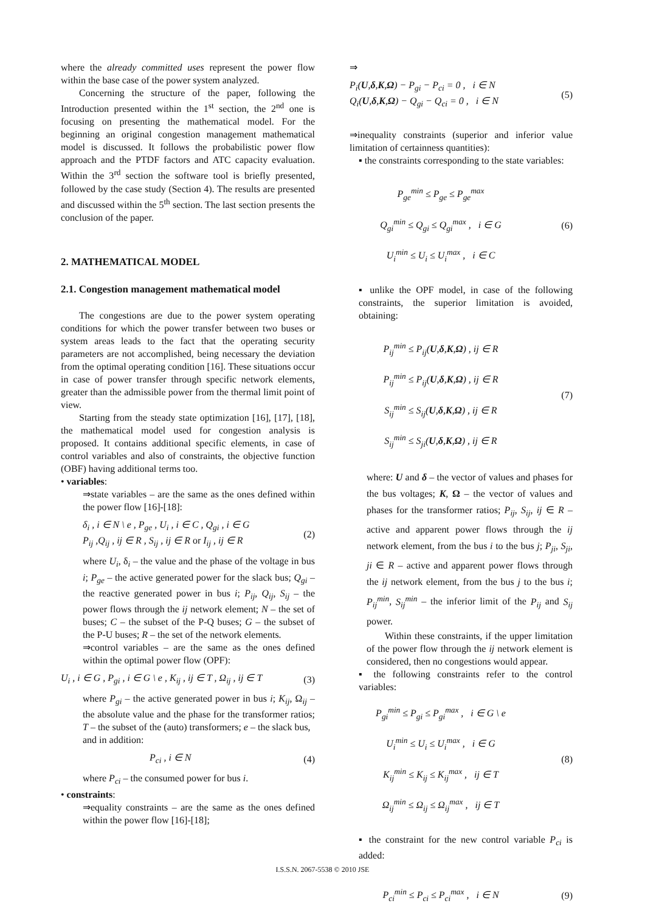where the already committed uses represent the power flow within the base case of the power system analyzed.
Concerning the structure of the paper, following the Introduction presented within the 1<sup>st</sup> section, the 2<sup>nd</sup> one is focusing on presenting the mathematical model. For the beginning an original congestion management mathematical model is discussed. It follows the probabilistic power flow approach and the PTDF factors and ATC capacity evaluation. Within the 3<sup>rd</sup> section the software tool is briefly presented, followed by the case study (Section 4). The results are presented and discussed within the 5<sup>th</sup> section. The last section presents the conclusion of the paper.
2. MATHEMATICAL MODEL
2.1. Congestion management mathematical model
The congestions are due to the power system operating conditions for which the power transfer between two buses or system areas leads to the fact that the operating security parameters are not accomplished, being necessary the deviation from the optimal operating condition [16]. These situations occur in case of power transfer through specific network elements, greater than the admissible power from the thermal limit point of view.
Starting from the steady state optimization [16], [17], [18], the mathematical model used for congestion analysis is proposed. It contains additional specific elements, in case of control variables and also of constraints, the objective function (OBF) having additional terms too.
• variables:
⇒state variables – are the same as the ones defined within the power flow [16]-[18]:
δ<sub>i</sub> , i ∈ N \ e , P<sub>ge</sub> , U<sub>i</sub> , i ∈ C , Q<sub>gi</sub> , i ∈ G
P<sub>ij</sub> ,Q<sub>ij</sub> , ij ∈ R , S<sub>ij</sub> , ij ∈ R or I<sub>ij</sub> , ij ∈ R
(2)
where U<sub>i</sub>, δ<sub>i</sub> – the value and the phase of the voltage in bus i; P<sub>ge</sub> – the active generated power for the slack bus; Q<sub>gi</sub> – the reactive generated power in bus i; P<sub>ij</sub>, Q<sub>ij</sub>, S<sub>ij</sub> – the power flows through the ij network element; N – the set of buses; C – the subset of the P-Q buses; G – the subset of the P-U buses; R – the set of the network elements.
⇒control variables – are the same as the ones defined within the optimal power flow (OPF):
U<sub>i</sub> , i ∈ G , P<sub>gi</sub> , i ∈ G \ e , K<sub>ij</sub> , ij ∈ T , Ω<sub>ij</sub> , ij ∈ T
(3)
where P<sub>gi</sub> – the active generated power in bus i; K<sub>ij</sub>, Ω<sub>ij</sub> – the absolute value and the phase for the transformer ratios; T – the subset of the (auto) transformers; e – the slack bus,
and in addition:
P<sub>ci</sub> , i ∈ N (4)
where P<sub>ci</sub> – the consumed power for bus i.
• constraints:
⇒equality constraints – are the same as the ones defined within the power flow [16]-[18];
⇒
P<sub>i</sub>(U,δ,K,Ω) − P<sub>gi</sub> − P<sub>ci</sub> = 0 , i ∈ N
Q<sub>i</sub>(U,δ,K,Ω) − Q<sub>gi</sub> − Q<sub>ci</sub> = 0 , i ∈ N
(5)
⇒inequality constraints (superior and inferior value limitation of certainness quantities):
▪ the constraints corresponding to the state variables:
P<sub>ge</sub><sup>min</sup> ≤ P<sub>ge</sub> ≤ P<sub>ge</sub><sup>max</sup>
Q<sub>gi</sub><sup>min</sup> ≤ Q<sub>gi</sub> ≤ Q<sub>gi</sub><sup>max</sup> , i ∈ G
U<sub>i</sub><sup>min</sup> ≤ U<sub>i</sub> ≤ U<sub>i</sub><sup>max</sup> , i ∈ C
(6)
▪ unlike the OPF model, in case of the following constraints, the superior limitation is avoided, obtaining:
P<sub>ij</sub><sup>min</sup> ≤ P<sub>ij</sub>(U,δ,K,Ω) , ij ∈ R
P<sub>ij</sub><sup>min</sup> ≤ P<sub>ij</sub>(U,δ,K,Ω) , ij ∈ R
S<sub>ij</sub><sup>min</sup> ≤ S<sub>ij</sub>(U,δ,K,Ω) , ij ∈ R
S<sub>ij</sub><sup>min</sup> ≤ S<sub>ji</sub>(U,δ,K,Ω) , ij ∈ R
(7)
where: U and δ – the vector of values and phases for the bus voltages; K, Ω – the vector of values and phases for the transformer ratios; P<sub>ij</sub>, S<sub>ij</sub>, ij ∈ R – active and apparent power flows through the ij network element, from the bus i to the bus j; P<sub>ji</sub>, S<sub>ji</sub>, ji ∈ R – active and apparent power flows through the ij network element, from the bus j to the bus i; P<sub>ij</sub><sup>min</sup>, S<sub>ij</sub><sup>min</sup> – the inferior limit of the P<sub>ij</sub> and S<sub>ij</sub> power.
Within these constraints, if the upper limitation of the power flow through the ij network element is considered, then no congestions would appear.
▪ the following constraints refer to the control variables:
P<sub>gi</sub><sup>min</sup> ≤ P<sub>gi</sub> ≤ P<sub>gi</sub><sup>max</sup> , i ∈ G \ e
U<sub>i</sub><sup>min</sup> ≤ U<sub>i</sub> ≤ U<sub>i</sub><sup>max</sup> , i ∈ G
K<sub>ij</sub><sup>min</sup> ≤ K<sub>ij</sub> ≤ K<sub>ij</sub><sup>max</sup> , ij ∈ T
Ω<sub>ij</sub><sup>min</sup> ≤ Ω<sub>ij</sub> ≤ Ω<sub>ij</sub><sup>max</sup> , ij ∈ T
(8)
▪ the constraint for the new control variable P<sub>ci</sub> is added:
P<sub>ci</sub><sup>min</sup> ≤ P<sub>ci</sub> ≤ P<sub>ci</sub><sup>max</sup> , i ∈ N
(9)
I.S.S.N. 2067-5538 © 2010 JSE